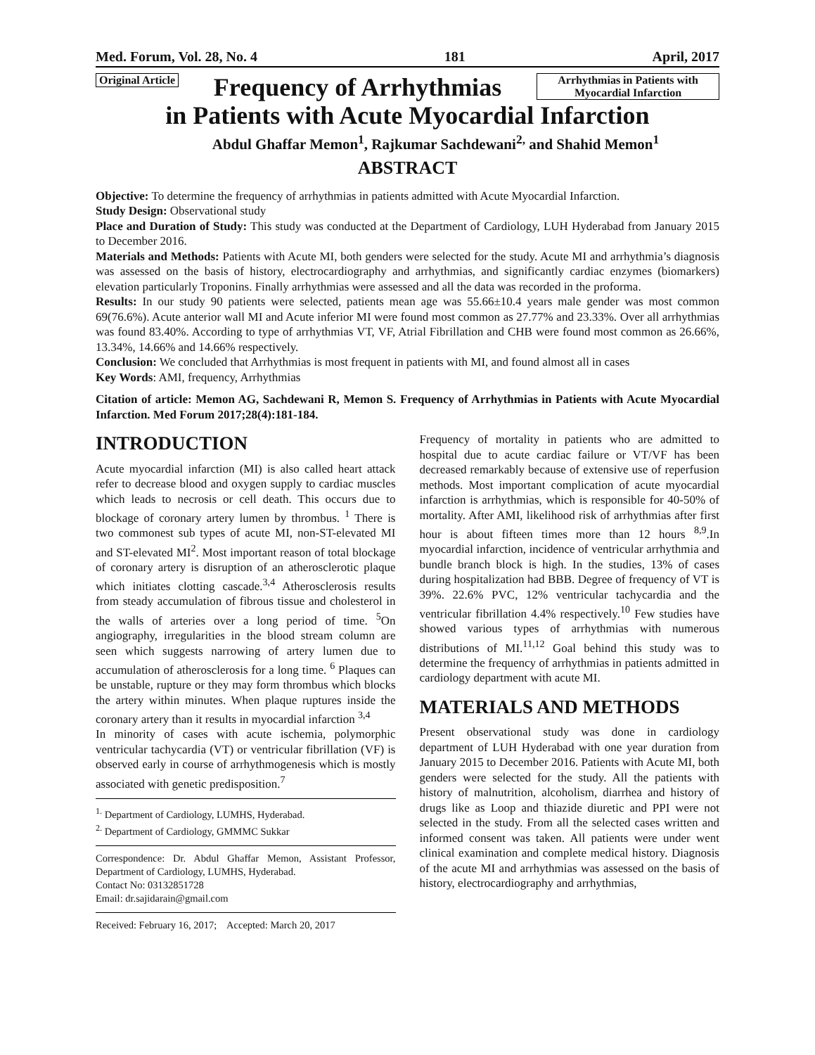Med. Forum, Vol. 28, No. 4 181 April, 2017
Original Article
Frequency of Arrhythmias
Arrhythmias in Patients with Myocardial Infarction
in Patients with Acute Myocardial Infarction
Abdul Ghaffar Memon<sup>1</sup>, Rajkumar Sachdewani<sup>2,</sup> and Shahid Memon<sup>1</sup>
ABSTRACT
Objective: To determine the frequency of arrhythmias in patients admitted with Acute Myocardial Infarction.
Study Design: Observational study
Place and Duration of Study: This study was conducted at the Department of Cardiology, LUH Hyderabad from January 2015 to December 2016.
Materials and Methods: Patients with Acute MI, both genders were selected for the study. Acute MI and arrhythmia’s diagnosis was assessed on the basis of history, electrocardiography and arrhythmias, and significantly cardiac enzymes (biomarkers) elevation particularly Troponins. Finally arrhythmias were assessed and all the data was recorded in the proforma.
Results: In our study 90 patients were selected, patients mean age was 55.66±10.4 years male gender was most common 69(76.6%). Acute anterior wall MI and Acute inferior MI were found most common as 27.77% and 23.33%. Over all arrhythmias was found 83.40%. According to type of arrhythmias VT, VF, Atrial Fibrillation and CHB were found most common as 26.66%, 13.34%, 14.66% and 14.66% respectively.
Conclusion: We concluded that Arrhythmias is most frequent in patients with MI, and found almost all in cases
Key Words: AMI, frequency, Arrhythmias
Citation of article: Memon AG, Sachdewani R, Memon S. Frequency of Arrhythmias in Patients with Acute Myocardial Infarction. Med Forum 2017;28(4):181-184.
INTRODUCTION
Acute myocardial infarction (MI) is also called heart attack refer to decrease blood and oxygen supply to cardiac muscles which leads to necrosis or cell death. This occurs due to blockage of coronary artery lumen by thrombus. <sup>1</sup> There is two commonest sub types of acute MI, non-ST-elevated MI and ST-elevated MI<sup>2</sup>. Most important reason of total blockage of coronary artery is disruption of an atherosclerotic plaque which initiates clotting cascade.<sup>3,4</sup> Atherosclerosis results from steady accumulation of fibrous tissue and cholesterol in the walls of arteries over a long period of time. <sup>5</sup>On angiography, irregularities in the blood stream column are seen which suggests narrowing of artery lumen due to accumulation of atherosclerosis for a long time. <sup>6</sup> Plaques can be unstable, rupture or they may form thrombus which blocks the artery within minutes. When plaque ruptures inside the coronary artery than it results in myocardial infarction <sup>3,4</sup>
In minority of cases with acute ischemia, polymorphic ventricular tachycardia (VT) or ventricular fibrillation (VF) is observed early in course of arrhythmogenesis which is mostly associated with genetic predisposition.<sup>7</sup>
<sup>1.</sup> Department of Cardiology, LUMHS, Hyderabad.
<sup>2.</sup> Department of Cardiology, GMMMC Sukkar
Correspondence: Dr. Abdul Ghaffar Memon, Assistant Professor, Department of Cardiology, LUMHS, Hyderabad.
Contact No: 03132851728
Email: dr.sajidarain@gmail.com
Received: February 16, 2017; Accepted: March 20, 2017
Frequency of mortality in patients who are admitted to hospital due to acute cardiac failure or VT/VF has been decreased remarkably because of extensive use of reperfusion methods. Most important complication of acute myocardial infarction is arrhythmias, which is responsible for 40-50% of mortality. After AMI, likelihood risk of arrhythmias after first hour is about fifteen times more than 12 hours <sup>8,9</sup>.In myocardial infarction, incidence of ventricular arrhythmia and bundle branch block is high. In the studies, 13% of cases during hospitalization had BBB. Degree of frequency of VT is 39%. 22.6% PVC, 12% ventricular tachycardia and the ventricular fibrillation 4.4% respectively.<sup>10</sup> Few studies have showed various types of arrhythmias with numerous distributions of MI.<sup>11,12</sup> Goal behind this study was to determine the frequency of arrhythmias in patients admitted in cardiology department with acute MI.
MATERIALS AND METHODS
Present observational study was done in cardiology department of LUH Hyderabad with one year duration from January 2015 to December 2016. Patients with Acute MI, both genders were selected for the study. All the patients with history of malnutrition, alcoholism, diarrhea and history of drugs like as Loop and thiazide diuretic and PPI were not selected in the study. From all the selected cases written and informed consent was taken. All patients were under went clinical examination and complete medical history. Diagnosis of the acute MI and arrhythmias was assessed on the basis of history, electrocardiography and arrhythmias,